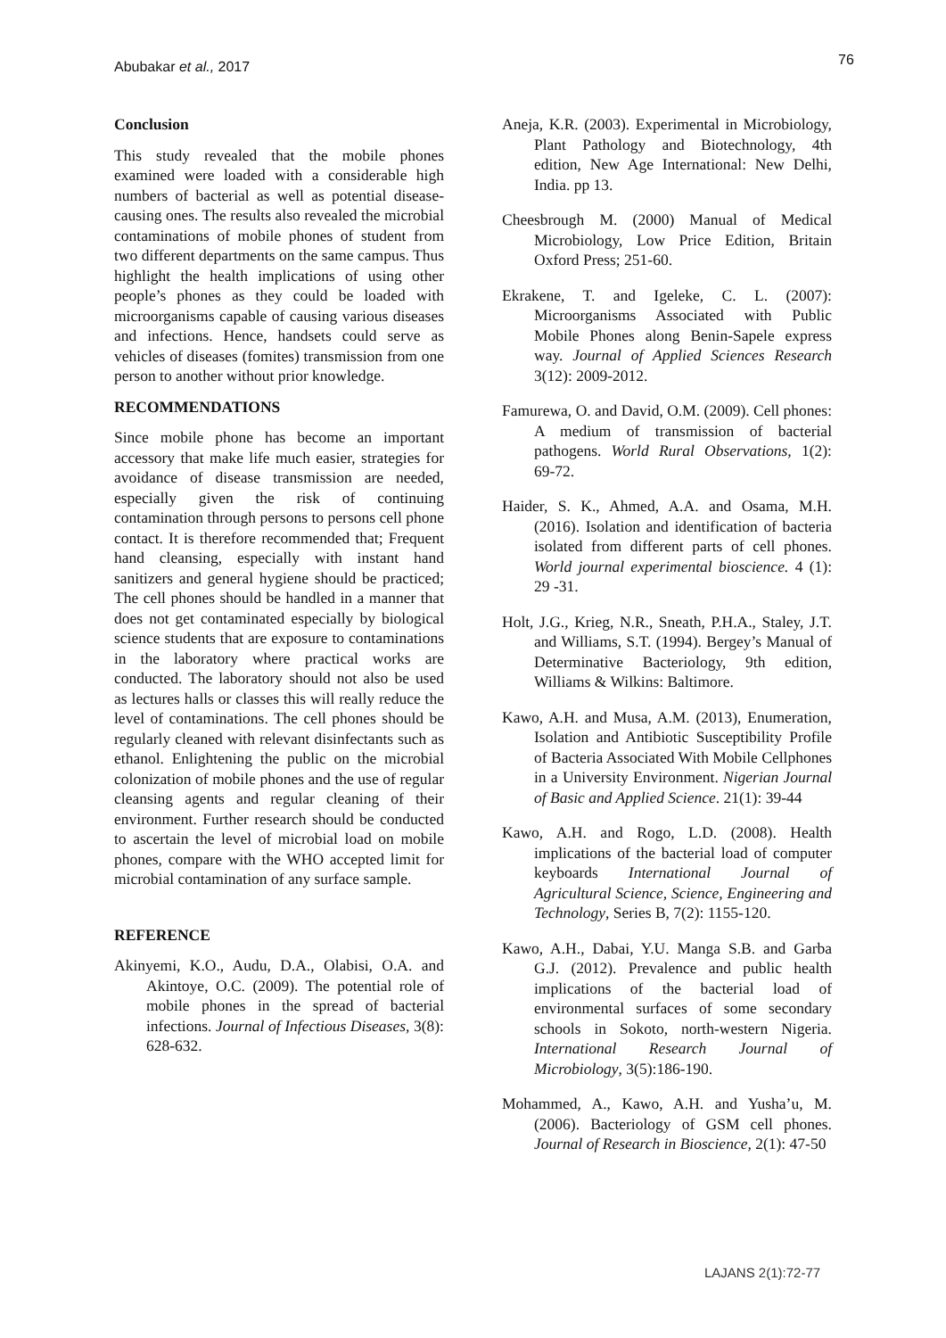Abubakar et al., 2017 76
Conclusion
This study revealed that the mobile phones examined were loaded with a considerable high numbers of bacterial as well as potential disease-causing ones. The results also revealed the microbial contaminations of mobile phones of student from two different departments on the same campus. Thus highlight the health implications of using other people’s phones as they could be loaded with microorganisms capable of causing various diseases and infections. Hence, handsets could serve as vehicles of diseases (fomites) transmission from one person to another without prior knowledge.
RECOMMENDATIONS
Since mobile phone has become an important accessory that make life much easier, strategies for avoidance of disease transmission are needed, especially given the risk of continuing contamination through persons to persons cell phone contact. It is therefore recommended that; Frequent hand cleansing, especially with instant hand sanitizers and general hygiene should be practiced; The cell phones should be handled in a manner that does not get contaminated especially by biological science students that are exposure to contaminations in the laboratory where practical works are conducted. The laboratory should not also be used as lectures halls or classes this will really reduce the level of contaminations. The cell phones should be regularly cleaned with relevant disinfectants such as ethanol. Enlightening the public on the microbial colonization of mobile phones and the use of regular cleansing agents and regular cleaning of their environment. Further research should be conducted to ascertain the level of microbial load on mobile phones, compare with the WHO accepted limit for microbial contamination of any surface sample.
REFERENCE
Akinyemi, K.O., Audu, D.A., Olabisi, O.A. and Akintoye, O.C. (2009). The potential role of mobile phones in the spread of bacterial infections. Journal of Infectious Diseases, 3(8): 628-632.
Aneja, K.R. (2003). Experimental in Microbiology, Plant Pathology and Biotechnology, 4th edition, New Age International: New Delhi, India. pp 13.
Cheesbrough M. (2000) Manual of Medical Microbiology, Low Price Edition, Britain Oxford Press; 251-60.
Ekrakene, T. and Igeleke, C. L. (2007): Microorganisms Associated with Public Mobile Phones along Benin-Sapele express way. Journal of Applied Sciences Research 3(12): 2009-2012.
Famurewa, O. and David, O.M. (2009). Cell phones: A medium of transmission of bacterial pathogens. World Rural Observations, 1(2): 69-72.
Haider, S. K., Ahmed, A.A. and Osama, M.H. (2016). Isolation and identification of bacteria isolated from different parts of cell phones. World journal experimental bioscience. 4 (1): 29 -31.
Holt, J.G., Krieg, N.R., Sneath, P.H.A., Staley, J.T. and Williams, S.T. (1994). Bergey’s Manual of Determinative Bacteriology, 9th edition, Williams & Wilkins: Baltimore.
Kawo, A.H. and Musa, A.M. (2013), Enumeration, Isolation and Antibiotic Susceptibility Profile of Bacteria Associated With Mobile Cellphones in a University Environment. Nigerian Journal of Basic and Applied Science. 21(1): 39-44
Kawo, A.H. and Rogo, L.D. (2008). Health implications of the bacterial load of computer keyboards International Journal of Agricultural Science, Science, Engineering and Technology, Series B, 7(2): 1155-120.
Kawo, A.H., Dabai, Y.U. Manga S.B. and Garba G.J. (2012). Prevalence and public health implications of the bacterial load of environmental surfaces of some secondary schools in Sokoto, north-western Nigeria. International Research Journal of Microbiology, 3(5):186-190.
Mohammed, A., Kawo, A.H. and Yusha’u, M. (2006). Bacteriology of GSM cell phones. Journal of Research in Bioscience, 2(1): 47-50
LAJANS 2(1):72-77